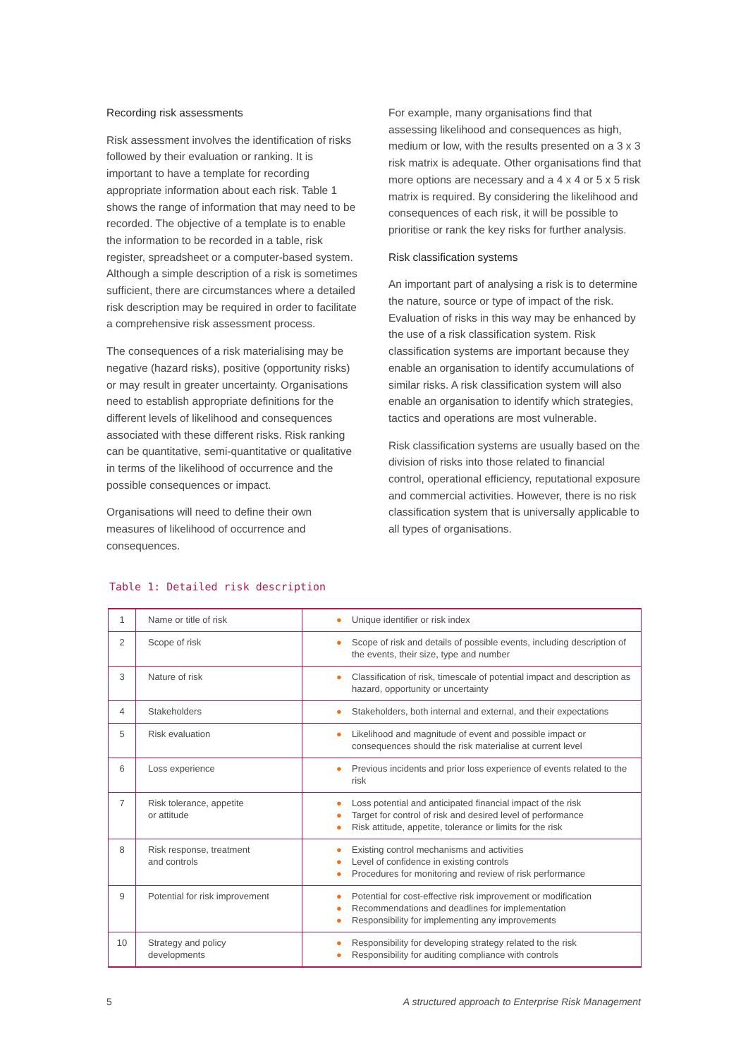Recording risk assessments
Risk assessment involves the identification of risks followed by their evaluation or ranking. It is important to have a template for recording appropriate information about each risk. Table 1 shows the range of information that may need to be recorded. The objective of a template is to enable the information to be recorded in a table, risk register, spreadsheet or a computer-based system. Although a simple description of a risk is sometimes sufficient, there are circumstances where a detailed risk description may be required in order to facilitate a comprehensive risk assessment process.
The consequences of a risk materialising may be negative (hazard risks), positive (opportunity risks) or may result in greater uncertainty. Organisations need to establish appropriate definitions for the different levels of likelihood and consequences associated with these different risks. Risk ranking can be quantitative, semi-quantitative or qualitative in terms of the likelihood of occurrence and the possible consequences or impact.
Organisations will need to define their own measures of likelihood of occurrence and consequences.
For example, many organisations find that assessing likelihood and consequences as high, medium or low, with the results presented on a 3 x 3 risk matrix is adequate. Other organisations find that more options are necessary and a 4 x 4 or 5 x 5 risk matrix is required. By considering the likelihood and consequences of each risk, it will be possible to prioritise or rank the key risks for further analysis.
Risk classification systems
An important part of analysing a risk is to determine the nature, source or type of impact of the risk. Evaluation of risks in this way may be enhanced by the use of a risk classification system. Risk classification systems are important because they enable an organisation to identify accumulations of similar risks. A risk classification system will also enable an organisation to identify which strategies, tactics and operations are most vulnerable.
Risk classification systems are usually based on the division of risks into those related to financial control, operational efficiency, reputational exposure and commercial activities. However, there is no risk classification system that is universally applicable to all types of organisations.
Table 1: Detailed risk description
| 1 | Name or title of risk | ● Unique identifier or risk index |
| 2 | Scope of risk | ● Scope of risk and details of possible events, including description of the events, their size, type and number |
| 3 | Nature of risk | ● Classification of risk, timescale of potential impact and description as hazard, opportunity or uncertainty |
| 4 | Stakeholders | ● Stakeholders, both internal and external, and their expectations |
| 5 | Risk evaluation | ● Likelihood and magnitude of event and possible impact or consequences should the risk materialise at current level |
| 6 | Loss experience | ● Previous incidents and prior loss experience of events related to the risk |
| 7 | Risk tolerance, appetite or attitude | ● Loss potential and anticipated financial impact of the risk ● Target for control of risk and desired level of performance ● Risk attitude, appetite, tolerance or limits for the risk |
| 8 | Risk response, treatment and controls | ● Existing control mechanisms and activities ● Level of confidence in existing controls ● Procedures for monitoring and review of risk performance |
| 9 | Potential for risk improvement | ● Potential for cost-effective risk improvement or modification ● Recommendations and deadlines for implementation ● Responsibility for implementing any improvements |
| 10 | Strategy and policy developments | ● Responsibility for developing strategy related to the risk ● Responsibility for auditing compliance with controls |
5 A structured approach to Enterprise Risk Management